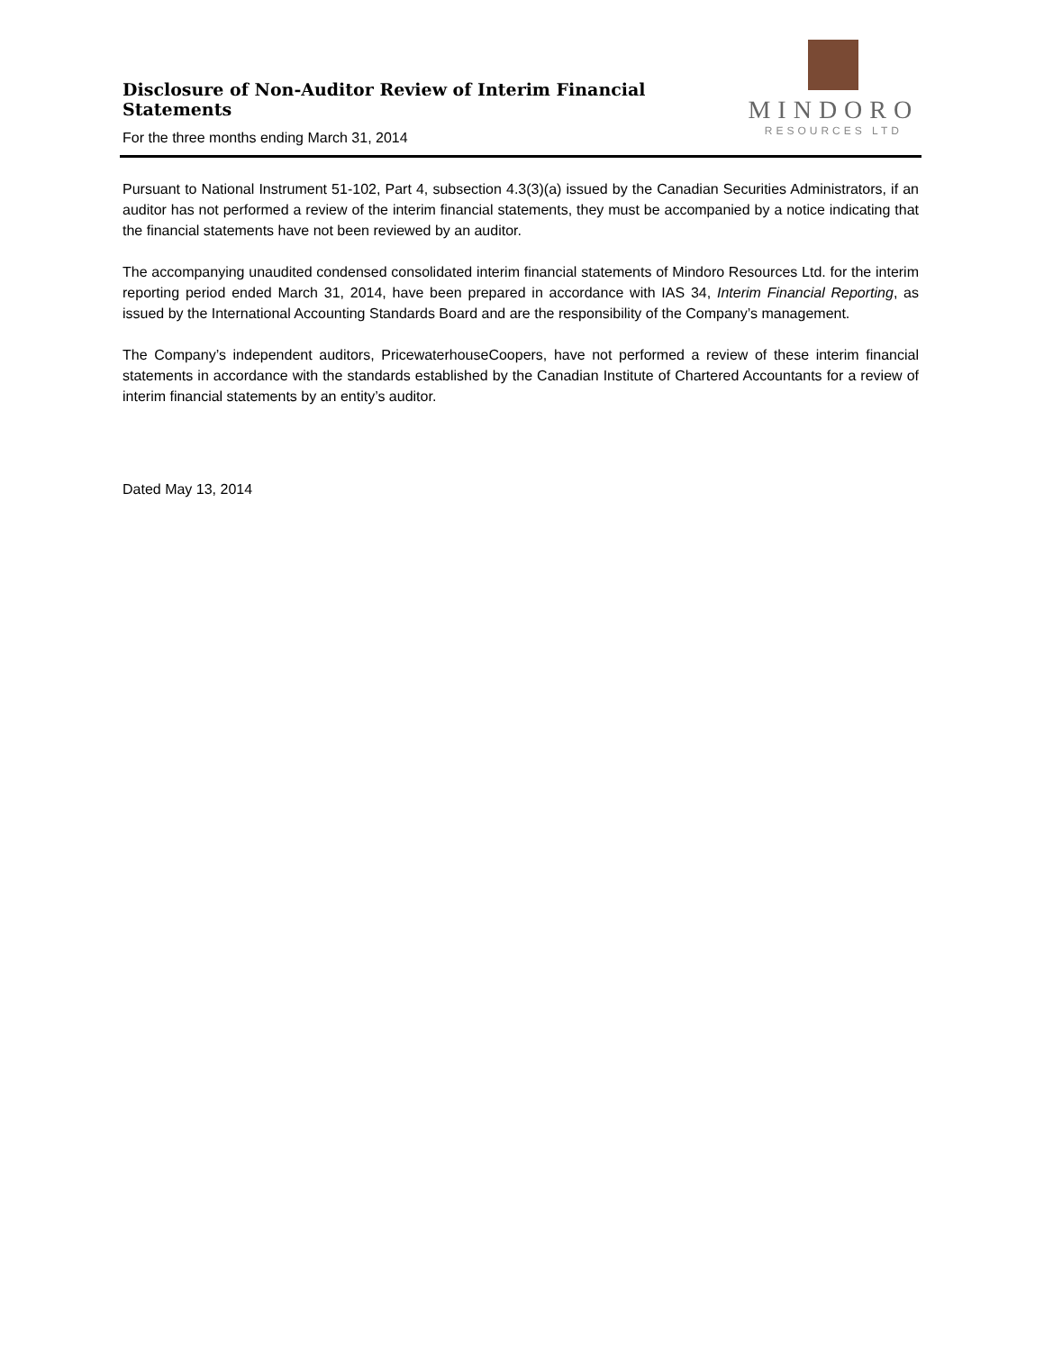Disclosure of Non-Auditor Review of Interim Financial Statements
For the three months ending March 31, 2014
MINDORO
RESOURCES LTD
Pursuant to National Instrument 51-102, Part 4, subsection 4.3(3)(a) issued by the Canadian Securities Administrators, if an auditor has not performed a review of the interim financial statements, they must be accompanied by a notice indicating that the financial statements have not been reviewed by an auditor.
The accompanying unaudited condensed consolidated interim financial statements of Mindoro Resources Ltd. for the interim reporting period ended March 31, 2014, have been prepared in accordance with IAS 34, Interim Financial Reporting, as issued by the International Accounting Standards Board and are the responsibility of the Company’s management.
The Company’s independent auditors, PricewaterhouseCoopers, have not performed a review of these interim financial statements in accordance with the standards established by the Canadian Institute of Chartered Accountants for a review of interim financial statements by an entity’s auditor.
Dated May 13, 2014